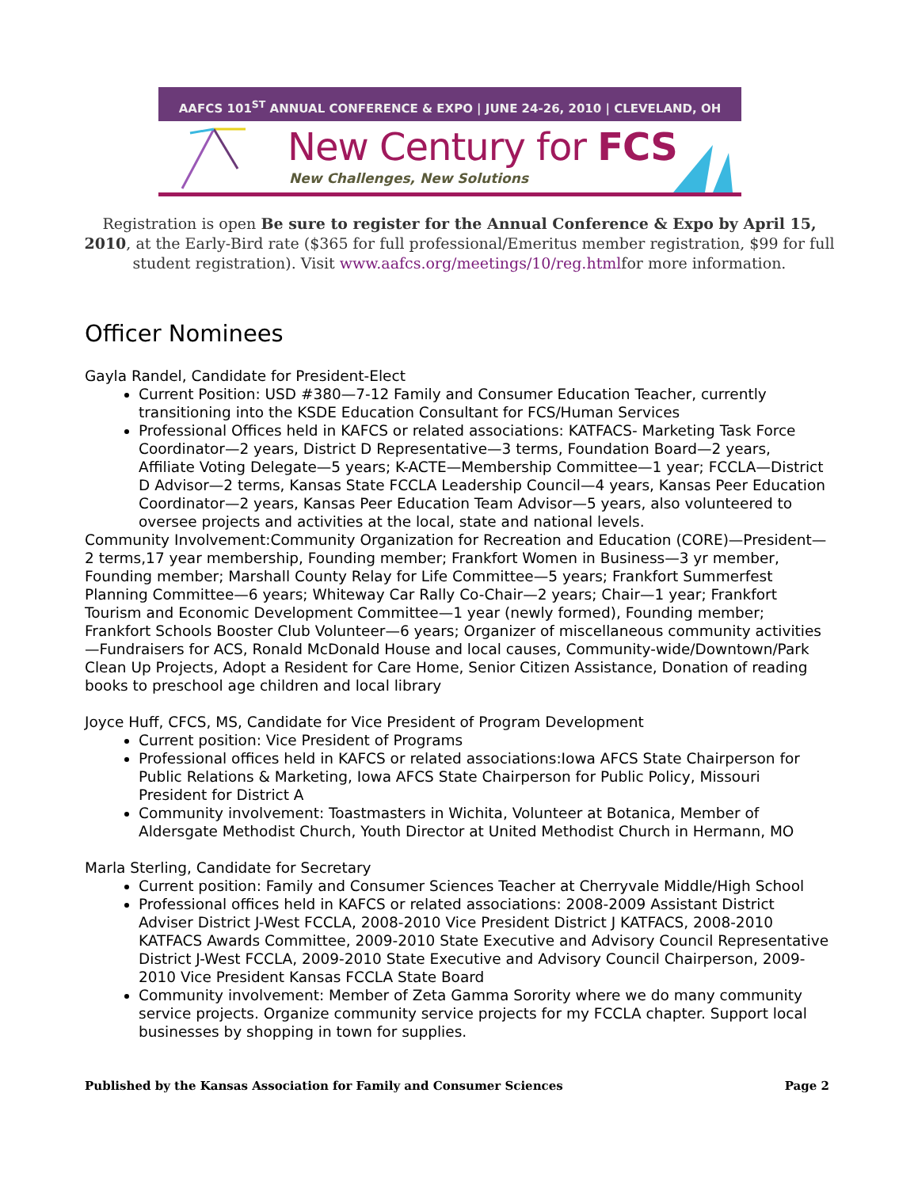AAFCS 101<sup>ST</sup> ANNUAL CONFERENCE & EXPO | JUNE 24-26, 2010 | CLEVELAND, OH
New Century for FCS
New Challenges, New Solutions
Registration is open Be sure to register for the Annual Conference & Expo by April 15, 2010, at the Early-Bird rate ($365 for full professional/Emeritus member registration, $99 for full student registration). Visit www.aafcs.org/meetings/10/reg.htmlfor more information.
Officer Nominees
Gayla Randel, Candidate for President-Elect
Current Position: USD #380—7-12 Family and Consumer Education Teacher, currently transitioning into the KSDE Education Consultant for FCS/Human Services
Professional Offices held in KAFCS or related associations: KATFACS- Marketing Task Force Coordinator—2 years, District D Representative—3 terms, Foundation Board—2 years, Affiliate Voting Delegate—5 years; K-ACTE—Membership Committee—1 year; FCCLA—District D Advisor—2 terms, Kansas State FCCLA Leadership Council—4 years, Kansas Peer Education Coordinator—2 years, Kansas Peer Education Team Advisor—5 years, also volunteered to oversee projects and activities at the local, state and national levels.
Community Involvement:Community Organization for Recreation and Education (CORE)—President—2 terms,17 year membership, Founding member; Frankfort Women in Business—3 yr member, Founding member; Marshall County Relay for Life Committee—5 years; Frankfort Summerfest Planning Committee—6 years; Whiteway Car Rally Co-Chair—2 years; Chair—1 year; Frankfort Tourism and Economic Development Committee—1 year (newly formed), Founding member; Frankfort Schools Booster Club Volunteer—6 years; Organizer of miscellaneous community activities—Fundraisers for ACS, Ronald McDonald House and local causes, Community-wide/Downtown/Park Clean Up Projects, Adopt a Resident for Care Home, Senior Citizen Assistance, Donation of reading books to preschool age children and local library
Joyce Huff, CFCS, MS, Candidate for Vice President of Program Development
Current position: Vice President of Programs
Professional offices held in KAFCS or related associations:Iowa AFCS State Chairperson for Public Relations & Marketing, Iowa AFCS State Chairperson for Public Policy, Missouri President for District A
Community involvement: Toastmasters in Wichita, Volunteer at Botanica, Member of Aldersgate Methodist Church, Youth Director at United Methodist Church in Hermann, MO
Marla Sterling, Candidate for Secretary
Current position: Family and Consumer Sciences Teacher at Cherryvale Middle/High School
Professional offices held in KAFCS or related associations: 2008-2009 Assistant District Adviser District J-West FCCLA, 2008-2010 Vice President District J KATFACS, 2008-2010 KATFACS Awards Committee, 2009-2010 State Executive and Advisory Council Representative District J-West FCCLA, 2009-2010 State Executive and Advisory Council Chairperson, 2009-2010 Vice President Kansas FCCLA State Board
Community involvement: Member of Zeta Gamma Sorority where we do many community service projects. Organize community service projects for my FCCLA chapter. Support local businesses by shopping in town for supplies.
Published by the Kansas Association for Family and Consumer Sciences Page 2